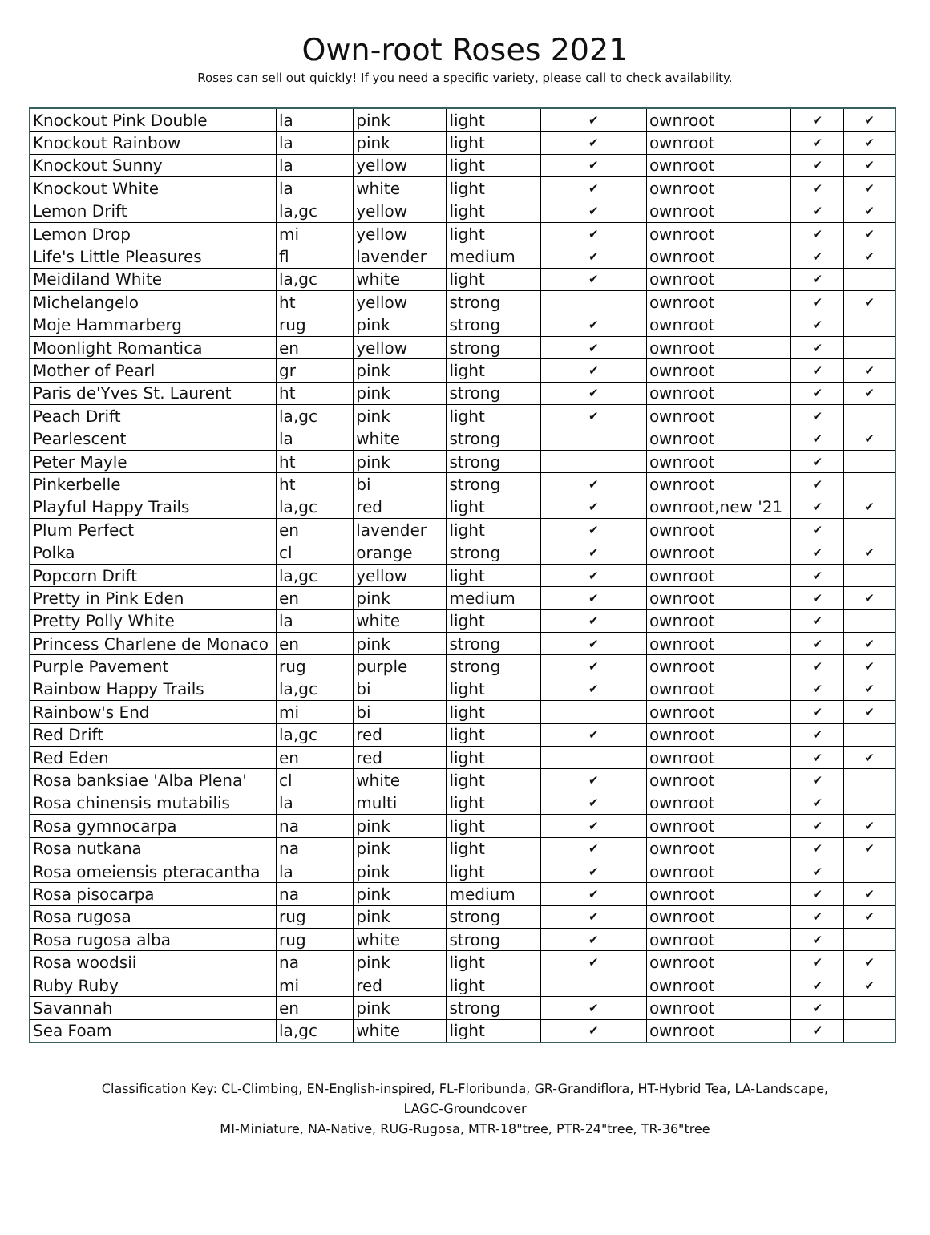Own-root Roses 2021
Roses can sell out quickly! If you need a specific variety, please call to check availability.
| Knockout Pink Double | la | pink | light | ✔ | ownroot | ✔ | ✔ |
| Knockout Rainbow | la | pink | light | ✔ | ownroot | ✔ | ✔ |
| Knockout Sunny | la | yellow | light | ✔ | ownroot | ✔ | ✔ |
| Knockout White | la | white | light | ✔ | ownroot | ✔ | ✔ |
| Lemon Drift | la,gc | yellow | light | ✔ | ownroot | ✔ | ✔ |
| Lemon Drop | mi | yellow | light | ✔ | ownroot | ✔ | ✔ |
| Life's Little Pleasures | fl | lavender | medium | ✔ | ownroot | ✔ | ✔ |
| Meidiland White | la,gc | white | light | ✔ | ownroot | ✔ | |
| Michelangelo | ht | yellow | strong | | ownroot | ✔ | ✔ |
| Moje Hammarberg | rug | pink | strong | ✔ | ownroot | ✔ | |
| Moonlight Romantica | en | yellow | strong | ✔ | ownroot | ✔ | |
| Mother of Pearl | gr | pink | light | ✔ | ownroot | ✔ | ✔ |
| Paris de'Yves St. Laurent | ht | pink | strong | ✔ | ownroot | ✔ | ✔ |
| Peach Drift | la,gc | pink | light | ✔ | ownroot | ✔ | |
| Pearlescent | la | white | strong | | ownroot | ✔ | ✔ |
| Peter Mayle | ht | pink | strong | | ownroot | ✔ | |
| Pinkerbelle | ht | bi | strong | ✔ | ownroot | ✔ | |
| Playful Happy Trails | la,gc | red | light | ✔ | ownroot,new '21 | ✔ | ✔ |
| Plum Perfect | en | lavender | light | ✔ | ownroot | ✔ | |
| Polka | cl | orange | strong | ✔ | ownroot | ✔ | ✔ |
| Popcorn Drift | la,gc | yellow | light | ✔ | ownroot | ✔ | |
| Pretty in Pink Eden | en | pink | medium | ✔ | ownroot | ✔ | ✔ |
| Pretty Polly White | la | white | light | ✔ | ownroot | ✔ | |
| Princess Charlene de Monaco | en | pink | strong | ✔ | ownroot | ✔ | ✔ |
| Purple Pavement | rug | purple | strong | ✔ | ownroot | ✔ | ✔ |
| Rainbow Happy Trails | la,gc | bi | light | ✔ | ownroot | ✔ | ✔ |
| Rainbow's End | mi | bi | light | | ownroot | ✔ | ✔ |
| Red Drift | la,gc | red | light | ✔ | ownroot | ✔ | |
| Red Eden | en | red | light | | ownroot | ✔ | ✔ |
| Rosa banksiae 'Alba Plena' | cl | white | light | ✔ | ownroot | ✔ | |
| Rosa chinensis mutabilis | la | multi | light | ✔ | ownroot | ✔ | |
| Rosa gymnocarpa | na | pink | light | ✔ | ownroot | ✔ | ✔ |
| Rosa nutkana | na | pink | light | ✔ | ownroot | ✔ | ✔ |
| Rosa omeiensis pteracantha | la | pink | light | ✔ | ownroot | ✔ | |
| Rosa pisocarpa | na | pink | medium | ✔ | ownroot | ✔ | ✔ |
| Rosa rugosa | rug | pink | strong | ✔ | ownroot | ✔ | ✔ |
| Rosa rugosa alba | rug | white | strong | ✔ | ownroot | ✔ | |
| Rosa woodsii | na | pink | light | ✔ | ownroot | ✔ | ✔ |
| Ruby Ruby | mi | red | light | | ownroot | ✔ | ✔ |
| Savannah | en | pink | strong | ✔ | ownroot | ✔ | |
| Sea Foam | la,gc | white | light | ✔ | ownroot | ✔ | |
Classification Key: CL-Climbing, EN-English-inspired, FL-Floribunda, GR-Grandiflora, HT-Hybrid Tea, LA-Landscape,
LAGC-Groundcover
MI-Miniature, NA-Native, RUG-Rugosa, MTR-18"tree, PTR-24"tree, TR-36"tree